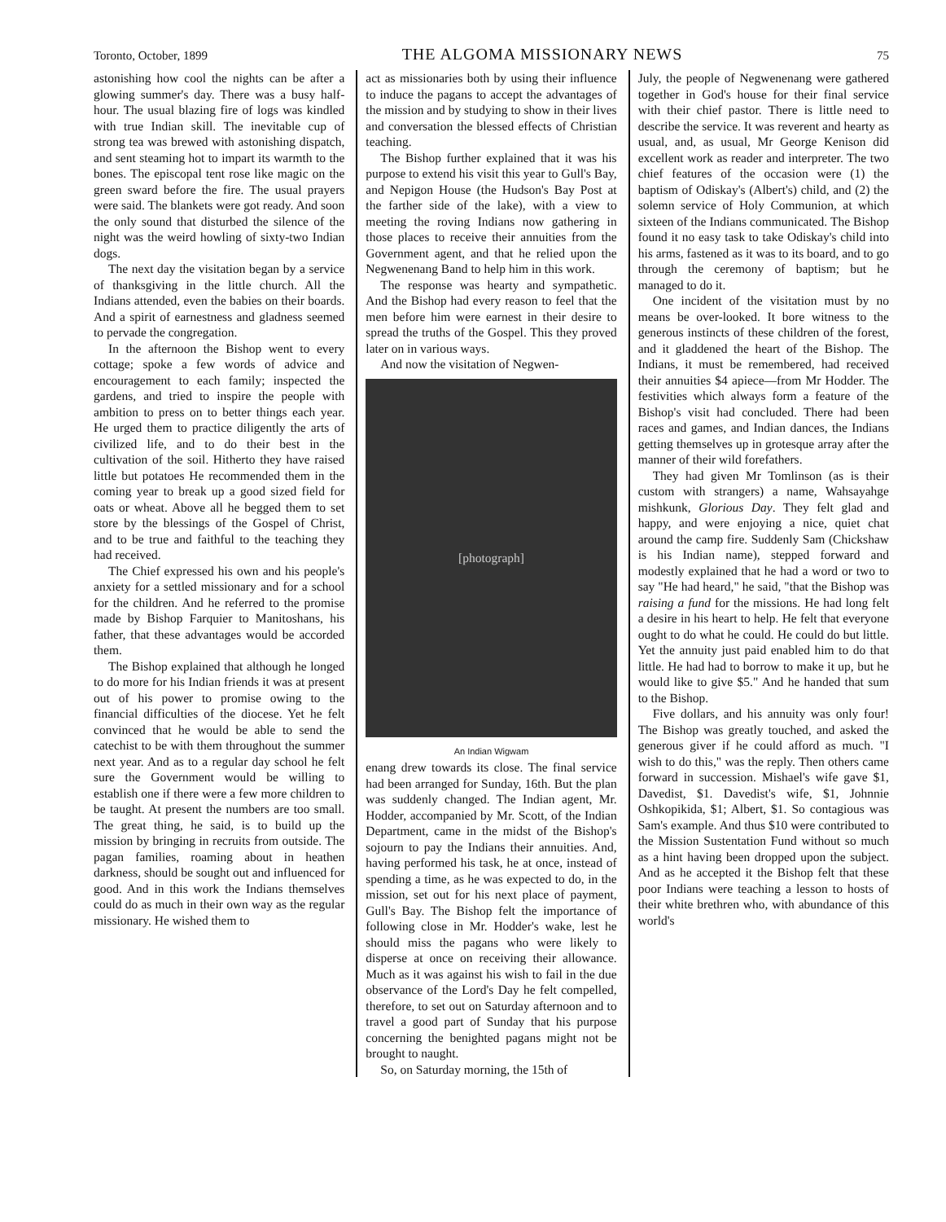Toronto, October, 1899 THE ALGOMA MISSIONARY NEWS 75
astonishing how cool the nights can be after a glowing summer's day. There was a busy half-hour. The usual blazing fire of logs was kindled with true Indian skill. The inevitable cup of strong tea was brewed with astonishing dispatch, and sent steaming hot to impart its warmth to the bones. The episcopal tent rose like magic on the green sward before the fire. The usual prayers were said. The blankets were got ready. And soon the only sound that disturbed the silence of the night was the weird howling of sixty-two Indian dogs.
The next day the visitation began by a service of thanksgiving in the little church. All the Indians attended, even the babies on their boards. And a spirit of earnestness and gladness seemed to pervade the congregation.
In the afternoon the Bishop went to every cottage; spoke a few words of advice and encouragement to each family; inspected the gardens, and tried to inspire the people with ambition to press on to better things each year. He urged them to practice diligently the arts of civilized life, and to do their best in the cultivation of the soil. Hitherto they have raised little but potatoes He recommended them in the coming year to break up a good sized field for oats or wheat. Above all he begged them to set store by the blessings of the Gospel of Christ, and to be true and faithful to the teaching they had received.
The Chief expressed his own and his people's anxiety for a settled missionary and for a school for the children. And he referred to the promise made by Bishop Farquier to Manitoshans, his father, that these advantages would be accorded them.
The Bishop explained that although he longed to do more for his Indian friends it was at present out of his power to promise owing to the financial difficulties of the diocese. Yet he felt convinced that he would be able to send the catechist to be with them throughout the summer next year. And as to a regular day school he felt sure the Government would be willing to establish one if there were a few more children to be taught. At present the numbers are too small. The great thing, he said, is to build up the mission by bringing in recruits from outside. The pagan families, roaming about in heathen darkness, should be sought out and influenced for good. And in this work the Indians themselves could do as much in their own way as the regular missionary. He wished them to
act as missionaries both by using their influence to induce the pagans to accept the advantages of the mission and by studying to show in their lives and conversation the blessed effects of Christian teaching.
The Bishop further explained that it was his purpose to extend his visit this year to Gull's Bay, and Nepigon House (the Hudson's Bay Post at the farther side of the lake), with a view to meeting the roving Indians now gathering in those places to receive their annuities from the Government agent, and that he relied upon the Negwenenang Band to help him in this work.
The response was hearty and sympathetic. And the Bishop had every reason to feel that the men before him were earnest in their desire to spread the truths of the Gospel. This they proved later on in various ways.
And now the visitation of Negwen-
[photograph]
An Indian Wigwam
enang drew towards its close. The final service had been arranged for Sunday, 16th. But the plan was suddenly changed. The Indian agent, Mr. Hodder, accompanied by Mr. Scott, of the Indian Department, came in the midst of the Bishop's sojourn to pay the Indians their annuities. And, having performed his task, he at once, instead of spending a time, as he was expected to do, in the mission, set out for his next place of payment, Gull's Bay. The Bishop felt the importance of following close in Mr. Hodder's wake, lest he should miss the pagans who were likely to disperse at once on receiving their allowance. Much as it was against his wish to fail in the due observance of the Lord's Day he felt compelled, therefore, to set out on Saturday afternoon and to travel a good part of Sunday that his purpose concerning the benighted pagans might not be brought to naught.
So, on Saturday morning, the 15th of
July, the people of Negwenenang were gathered together in God's house for their final service with their chief pastor. There is little need to describe the service. It was reverent and hearty as usual, and, as usual, Mr George Kenison did excellent work as reader and interpreter. The two chief features of the occasion were (1) the baptism of Odiskay's (Albert's) child, and (2) the solemn service of Holy Communion, at which sixteen of the Indians communicated. The Bishop found it no easy task to take Odiskay's child into his arms, fastened as it was to its board, and to go through the ceremony of baptism; but he managed to do it.
One incident of the visitation must by no means be over-looked. It bore witness to the generous instincts of these children of the forest, and it gladdened the heart of the Bishop. The Indians, it must be remembered, had received their annuities $4 apiece—from Mr Hodder. The festivities which always form a feature of the Bishop's visit had concluded. There had been races and games, and Indian dances, the Indians getting themselves up in grotesque array after the manner of their wild forefathers.
They had given Mr Tomlinson (as is their custom with strangers) a name, Wahsayahge mishkunk, Glorious Day. They felt glad and happy, and were enjoying a nice, quiet chat around the camp fire. Suddenly Sam (Chickshaw is his Indian name), stepped forward and modestly explained that he had a word or two to say "He had heard," he said, "that the Bishop was raising a fund for the missions. He had long felt a desire in his heart to help. He felt that everyone ought to do what he could. He could do but little. Yet the annuity just paid enabled him to do that little. He had had to borrow to make it up, but he would like to give $5." And he handed that sum to the Bishop.
Five dollars, and his annuity was only four! The Bishop was greatly touched, and asked the generous giver if he could afford as much. "I wish to do this," was the reply. Then others came forward in succession. Mishael's wife gave $1, Davedist, $1. Davedist's wife, $1, Johnnie Oshkopikida, $1; Albert, $1. So contagious was Sam's example. And thus $10 were contributed to the Mission Sustentation Fund without so much as a hint having been dropped upon the subject. And as he accepted it the Bishop felt that these poor Indians were teaching a lesson to hosts of their white brethren who, with abundance of this world's